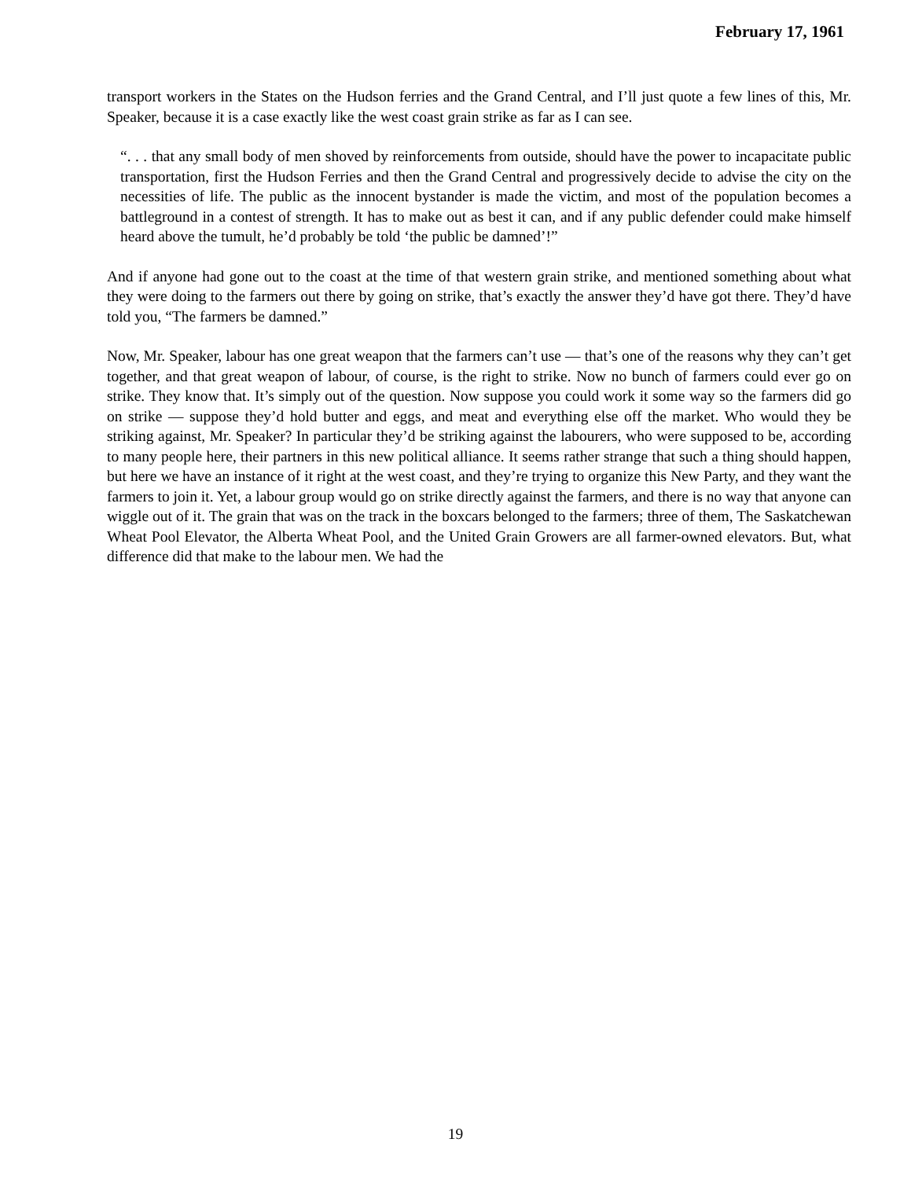February 17, 1961
transport workers in the States on the Hudson ferries and the Grand Central, and I’ll just quote a few lines of this, Mr. Speaker, because it is a case exactly like the west coast grain strike as far as I can see.
“. . . that any small body of men shoved by reinforcements from outside, should have the power to incapacitate public transportation, first the Hudson Ferries and then the Grand Central and progressively decide to advise the city on the necessities of life. The public as the innocent bystander is made the victim, and most of the population becomes a battleground in a contest of strength. It has to make out as best it can, and if any public defender could make himself heard above the tumult, he’d probably be told ‘the public be damned’!”
And if anyone had gone out to the coast at the time of that western grain strike, and mentioned something about what they were doing to the farmers out there by going on strike, that’s exactly the answer they’d have got there. They’d have told you, “The farmers be damned.”
Now, Mr. Speaker, labour has one great weapon that the farmers can’t use — that’s one of the reasons why they can’t get together, and that great weapon of labour, of course, is the right to strike. Now no bunch of farmers could ever go on strike. They know that. It’s simply out of the question. Now suppose you could work it some way so the farmers did go on strike — suppose they’d hold butter and eggs, and meat and everything else off the market. Who would they be striking against, Mr. Speaker? In particular they’d be striking against the labourers, who were supposed to be, according to many people here, their partners in this new political alliance. It seems rather strange that such a thing should happen, but here we have an instance of it right at the west coast, and they’re trying to organize this New Party, and they want the farmers to join it. Yet, a labour group would go on strike directly against the farmers, and there is no way that anyone can wiggle out of it. The grain that was on the track in the boxcars belonged to the farmers; three of them, The Saskatchewan Wheat Pool Elevator, the Alberta Wheat Pool, and the United Grain Growers are all farmer-owned elevators. But, what difference did that make to the labour men. We had the
19